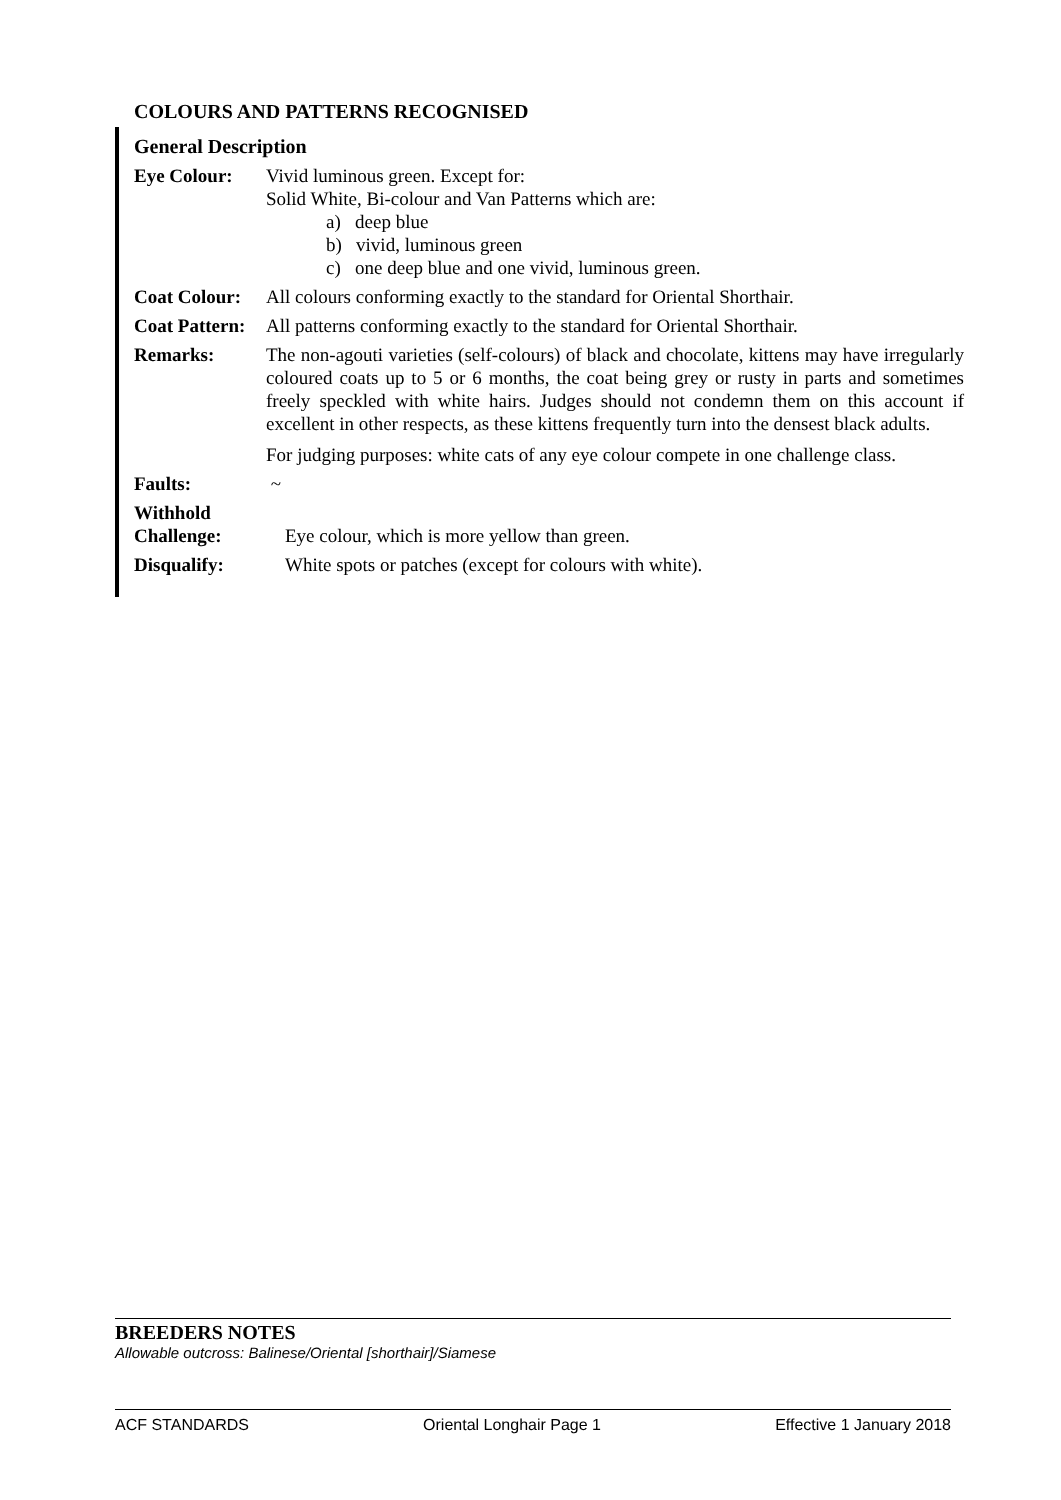COLOURS AND PATTERNS RECOGNISED
General Description
Eye Colour: Vivid luminous green. Except for:
Solid White, Bi-colour and Van Patterns which are:
a) deep blue
b) vivid, luminous green
c) one deep blue and one vivid, luminous green.
Coat Colour:
All colours conforming exactly to the standard for Oriental Shorthair.
Coat Pattern:
All patterns conforming exactly to the standard for Oriental Shorthair.
Remarks: The non-agouti varieties (self-colours) of black and chocolate, kittens may have irregularly coloured coats up to 5 or 6 months, the coat being grey or rusty in parts and sometimes freely speckled with white hairs. Judges should not condemn them on this account if excellent in other respects, as these kittens frequently turn into the densest black adults.
For judging purposes: white cats of any eye colour compete in one challenge class.
Faults: ~
Withhold
Challenge:
Eye colour, which is more yellow than green.
Disqualify: White spots or patches (except for colours with white).
BREEDERS NOTES
Allowable outcross: Balinese/Oriental [shorthair]/Siamese
ACF STANDARDS Oriental Longhair Page 1 Effective 1 January 2018